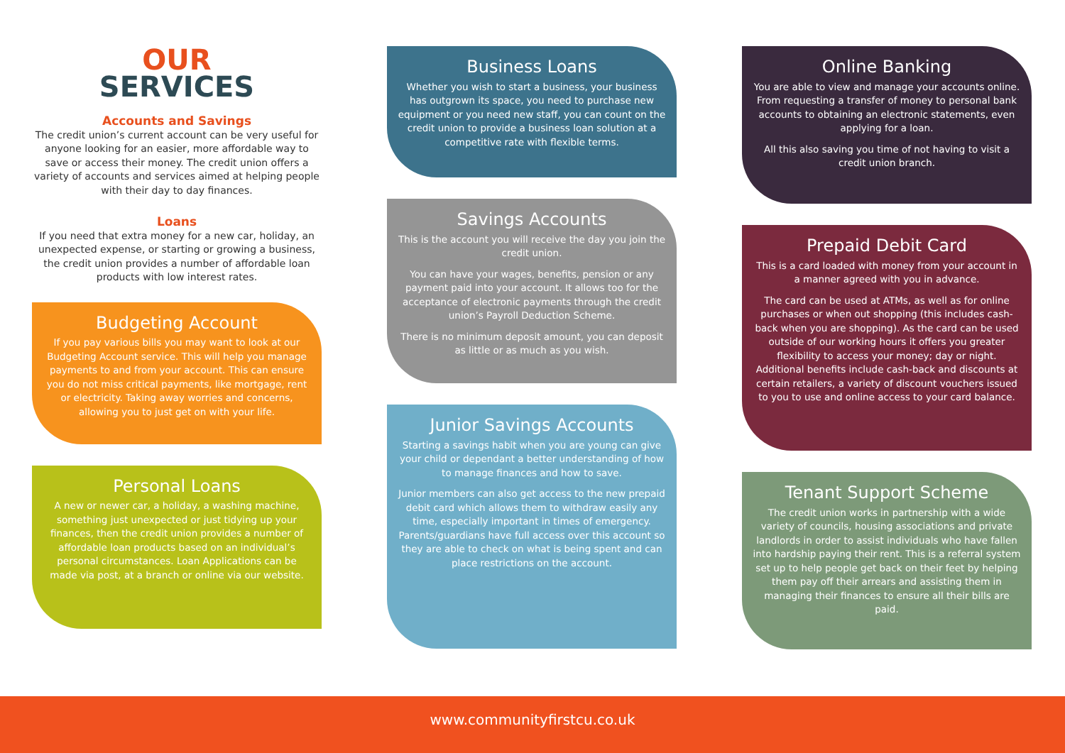OUR
SERVICES
Accounts and Savings
The credit union’s current account can be very useful for anyone looking for an easier, more affordable way to save or access their money. The credit union offers a variety of accounts and services aimed at helping people with their day to day finances.
Loans
If you need that extra money for a new car, holiday, an unexpected expense, or starting or growing a business, the credit union provides a number of affordable loan products with low interest rates.
Budgeting Account
If you pay various bills you may want to look at our Budgeting Account service. This will help you manage payments to and from your account. This can ensure you do not miss critical payments, like mortgage, rent or electricity. Taking away worries and concerns, allowing you to just get on with your life.
Personal Loans
A new or newer car, a holiday, a washing machine, something just unexpected or just tidying up your finances, then the credit union provides a number of affordable loan products based on an individual’s personal circumstances. Loan Applications can be made via post, at a branch or online via our website.
Business Loans
Whether you wish to start a business, your business has outgrown its space, you need to purchase new equipment or you need new staff, you can count on the credit union to provide a business loan solution at a competitive rate with flexible terms.
Savings Accounts
This is the account you will receive the day you join the credit union.
You can have your wages, benefits, pension or any payment paid into your account. It allows too for the acceptance of electronic payments through the credit union’s Payroll Deduction Scheme.
There is no minimum deposit amount, you can deposit as little or as much as you wish.
Junior Savings Accounts
Starting a savings habit when you are young can give your child or dependant a better understanding of how to manage finances and how to save.
Junior members can also get access to the new prepaid debit card which allows them to withdraw easily any time, especially important in times of emergency. Parents/guardians have full access over this account so they are able to check on what is being spent and can place restrictions on the account.
Online Banking
You are able to view and manage your accounts online. From requesting a transfer of money to personal bank accounts to obtaining an electronic statements, even applying for a loan.
All this also saving you time of not having to visit a credit union branch.
Prepaid Debit Card
This is a card loaded with money from your account in a manner agreed with you in advance.
The card can be used at ATMs, as well as for online purchases or when out shopping (this includes cash-back when you are shopping). As the card can be used outside of our working hours it offers you greater flexibility to access your money; day or night. Additional benefits include cash-back and discounts at certain retailers, a variety of discount vouchers issued to you to use and online access to your card balance.
Tenant Support Scheme
The credit union works in partnership with a wide variety of councils, housing associations and private landlords in order to assist individuals who have fallen into hardship paying their rent. This is a referral system set up to help people get back on their feet by helping them pay off their arrears and assisting them in managing their finances to ensure all their bills are paid.
www.communityfirstcu.co.uk